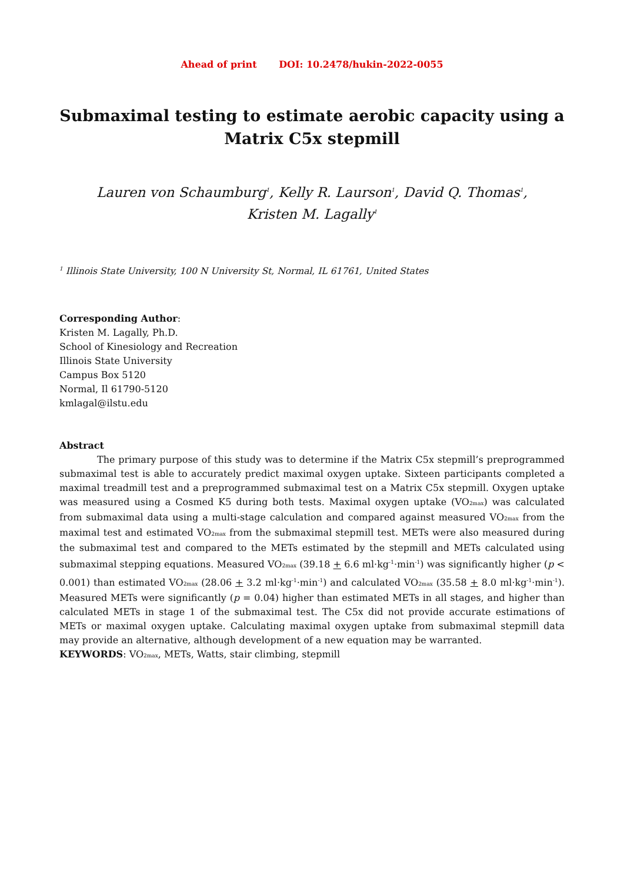Ahead of print DOI: 10.2478/hukin-2022-0055
Submaximal testing to estimate aerobic capacity using a Matrix C5x stepmill
Lauren von Schaumburg<sup>1</sup>, Kelly R. Laurson<sup>1</sup>, David Q. Thomas<sup>1</sup>,
Kristen M. Lagally<sup>1</sup>
<sup>1</sup> Illinois State University, 100 N University St, Normal, IL 61761, United States
Corresponding Author:
Kristen M. Lagally, Ph.D.
School of Kinesiology and Recreation
Illinois State University
Campus Box 5120
Normal, Il 61790-5120
kmlagal@ilstu.edu
Abstract
The primary purpose of this study was to determine if the Matrix C5x stepmill’s preprogrammed submaximal test is able to accurately predict maximal oxygen uptake. Sixteen participants completed a maximal treadmill test and a preprogrammed submaximal test on a Matrix C5x stepmill. Oxygen uptake was measured using a Cosmed K5 during both tests. Maximal oxygen uptake (VO<sub>2max</sub>) was calculated from submaximal data using a multi-stage calculation and compared against measured VO<sub>2max</sub> from the maximal test and estimated VO<sub>2max</sub> from the submaximal stepmill test. METs were also measured during the submaximal test and compared to the METs estimated by the stepmill and METs calculated using submaximal stepping equations. Measured VO<sub>2max</sub> (39.18 + 6.6 ml·kg<sup>-1</sup>·min<sup>-1</sup>) was significantly higher (p < 0.001) than estimated VO<sub>2max</sub> (28.06 + 3.2 ml·kg<sup>-1</sup>·min<sup>-1</sup>) and calculated VO<sub>2max</sub> (35.58 + 8.0 ml·kg<sup>-1</sup>·min<sup>-1</sup>). Measured METs were significantly (p = 0.04) higher than estimated METs in all stages, and higher than calculated METs in stage 1 of the submaximal test. The C5x did not provide accurate estimations of METs or maximal oxygen uptake. Calculating maximal oxygen uptake from submaximal stepmill data may provide an alternative, although development of a new equation may be warranted.
KEYWORDS: VO<sub>2max</sub>, METs, Watts, stair climbing, stepmill